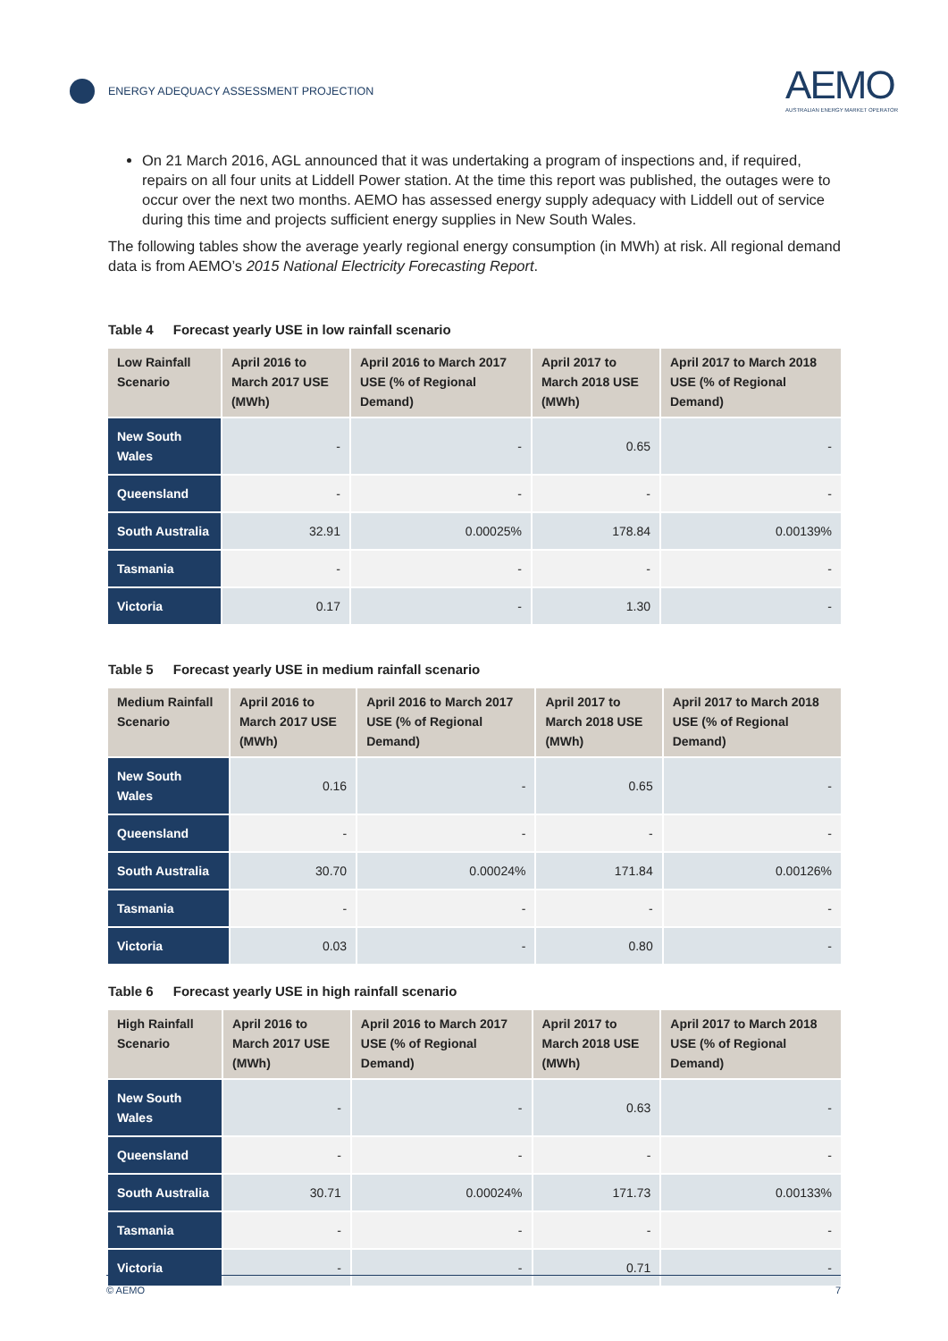ENERGY ADEQUACY ASSESSMENT PROJECTION
AEMO
AUSTRALIAN ENERGY MARKET OPERATOR
On 21 March 2016, AGL announced that it was undertaking a program of inspections and, if required, repairs on all four units at Liddell Power station. At the time this report was published, the outages were to occur over the next two months. AEMO has assessed energy supply adequacy with Liddell out of service during this time and projects sufficient energy supplies in New South Wales.
The following tables show the average yearly regional energy consumption (in MWh) at risk. All regional demand data is from AEMO’s 2015 National Electricity Forecasting Report.
Table 4 Forecast yearly USE in low rainfall scenario
| Low Rainfall Scenario | April 2016 to March 2017 USE (MWh) | April 2016 to March 2017 USE (% of Regional Demand) | April 2017 to March 2018 USE (MWh) | April 2017 to March 2018 USE (% of Regional Demand) |
| --- | --- | --- | --- | --- |
| New South Wales | - | - | 0.65 | - |
| Queensland | - | - | - | - |
| South Australia | 32.91 | 0.00025% | 178.84 | 0.00139% |
| Tasmania | - | - | - | - |
| Victoria | 0.17 | - | 1.30 | - |
Table 5 Forecast yearly USE in medium rainfall scenario
| Medium Rainfall Scenario | April 2016 to March 2017 USE (MWh) | April 2016 to March 2017 USE (% of Regional Demand) | April 2017 to March 2018 USE (MWh) | April 2017 to March 2018 USE (% of Regional Demand) |
| --- | --- | --- | --- | --- |
| New South Wales | 0.16 | - | 0.65 | - |
| Queensland | - | - | - | - |
| South Australia | 30.70 | 0.00024% | 171.84 | 0.00126% |
| Tasmania | - | - | - | - |
| Victoria | 0.03 | - | 0.80 | - |
Table 6 Forecast yearly USE in high rainfall scenario
| High Rainfall Scenario | April 2016 to March 2017 USE (MWh) | April 2016 to March 2017 USE (% of Regional Demand) | April 2017 to March 2018 USE (MWh) | April 2017 to March 2018 USE (% of Regional Demand) |
| --- | --- | --- | --- | --- |
| New South Wales | - | - | 0.63 | - |
| Queensland | - | - | - | - |
| South Australia | 30.71 | 0.00024% | 171.73 | 0.00133% |
| Tasmania | - | - | - | - |
| Victoria | - | - | 0.71 | - |
© AEMO 7